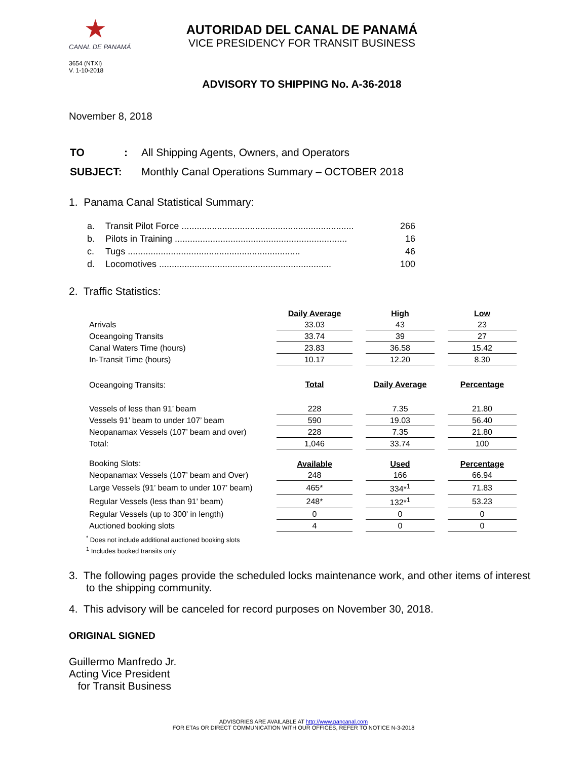★
CANAL DE PANAMÁ
3654 (NTXI)
V. 1-10-2018
AUTORIDAD DEL CANAL DE PANAMÁ
VICE PRESIDENCY FOR TRANSIT BUSINESS
ADVISORY TO SHIPPING No. A-36-2018
November 8, 2018
| TO | : | All Shipping Agents, Owners, and Operators |
| SUBJECT: | | Monthly Canal Operations Summary – OCTOBER 2018 |
1. Panama Canal Statistical Summary:
| a. | Transit Pilot Force .................................................................... | 266 |
| b. | Pilots in Training .................................................................... | 16 |
| c. | Tugs .................................................................... | 46 |
| d. | Locomotives .................................................................... | 100 |
2. Traffic Statistics:
| | Daily Average | | High | | Low |
| Arrivals | 33.03 | | 43 | | 23 |
| Oceangoing Transits | 33.74 | | 39 | | 27 |
| Canal Waters Time (hours) | 23.83 | | 36.58 | | 15.42 |
| In-Transit Time (hours) | 10.17 | | 12.20 | | 8.30 |
| Oceangoing Transits: | Total | | Daily Average | | Percentage |
| Vessels of less than 91’ beam | 228 | | 7.35 | | 21.80 |
| Vessels 91’ beam to under 107’ beam | 590 | | 19.03 | | 56.40 |
| Neopanamax Vessels (107’ beam and over) | 228 | | 7.35 | | 21.80 |
| Total: | 1,046 | | 33.74 | | 100 |
| Booking Slots: | Available | | Used | | Percentage |
| Neopanamax Vessels (107’ beam and Over) | 248 | | 166 | | 66.94 |
| Large Vessels (91’ beam to under 107’ beam) | 465* | | 334*<sup>1</sup> | | 71.83 |
| Regular Vessels (less than 91' beam) | 248* | | 132*<sup>1</sup> | | 53.23 |
| Regular Vessels (up to 300' in length) | 0 | | 0 | | 0 |
| Auctioned booking slots | 4 | | 0 | | 0 |
<sup>*</sup> Does not include additional auctioned booking slots
<sup>1</sup> Includes booked transits only
3. The following pages provide the scheduled locks maintenance work, and other items of interest to the shipping community.
4. This advisory will be canceled for record purposes on November 30, 2018.
ORIGINAL SIGNED
Guillermo Manfredo Jr.
Acting Vice President
for Transit Business
ADVISORIES ARE AVAILABLE AT http://www.pancanal.com
FOR ETAs OR DIRECT COMMUNICATION WITH OUR OFFICES, REFER TO NOTICE N-3-2018